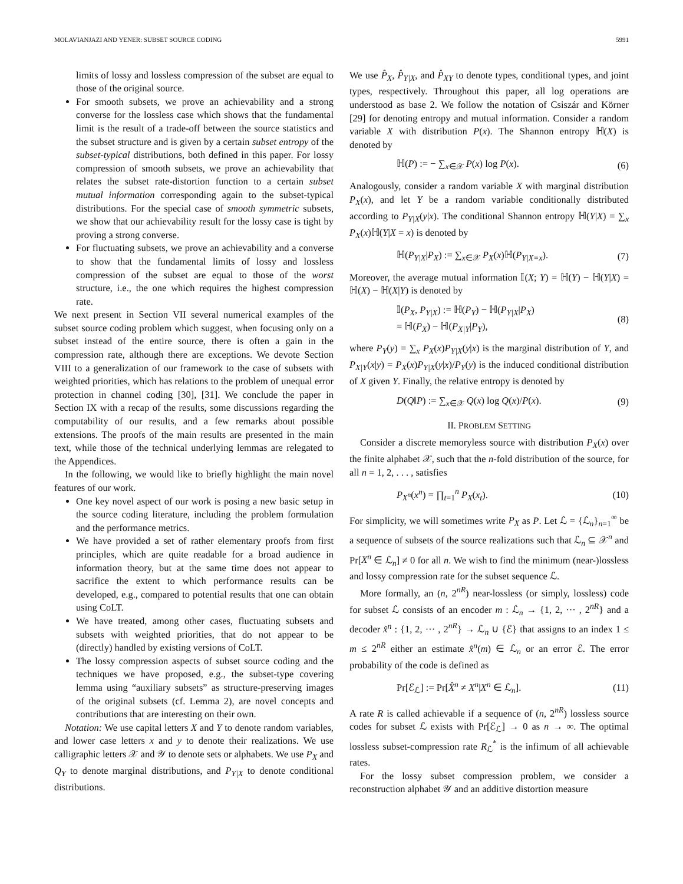MOLAVIANJAZI AND YENER: SUBSET SOURCE CODING 5991
limits of lossy and lossless compression of the subset are equal to those of the original source.
For smooth subsets, we prove an achievability and a strong converse for the lossless case which shows that the fundamental limit is the result of a trade-off between the source statistics and the subset structure and is given by a certain subset entropy of the subset-typical distributions, both defined in this paper. For lossy compression of smooth subsets, we prove an achievability that relates the subset rate-distortion function to a certain subset mutual information corresponding again to the subset-typical distributions. For the special case of smooth symmetric subsets, we show that our achievability result for the lossy case is tight by proving a strong converse.
For fluctuating subsets, we prove an achievability and a converse to show that the fundamental limits of lossy and lossless compression of the subset are equal to those of the worst structure, i.e., the one which requires the highest compression rate.
We next present in Section VII several numerical examples of the subset source coding problem which suggest, when focusing only on a subset instead of the entire source, there is often a gain in the compression rate, although there are exceptions. We devote Section VIII to a generalization of our framework to the case of subsets with weighted priorities, which has relations to the problem of unequal error protection in channel coding [30], [31]. We conclude the paper in Section IX with a recap of the results, some discussions regarding the computability of our results, and a few remarks about possible extensions. The proofs of the main results are presented in the main text, while those of the technical underlying lemmas are relegated to the Appendices.
In the following, we would like to briefly highlight the main novel features of our work.
One key novel aspect of our work is posing a new basic setup in the source coding literature, including the problem formulation and the performance metrics.
We have provided a set of rather elementary proofs from first principles, which are quite readable for a broad audience in information theory, but at the same time does not appear to sacrifice the extent to which performance results can be developed, e.g., compared to potential results that one can obtain using CoLT.
We have treated, among other cases, fluctuating subsets and subsets with weighted priorities, that do not appear to be (directly) handled by existing versions of CoLT.
The lossy compression aspects of subset source coding and the techniques we have proposed, e.g., the subset-type covering lemma using “auxiliary subsets” as structure-preserving images of the original subsets (cf. Lemma 2), are novel concepts and contributions that are interesting on their own.
Notation: We use capital letters X and Y to denote random variables, and lower case letters x and y to denote their realizations. We use calligraphic letters 𝒳 and 𝒴 to denote sets or alphabets. We use P<sub>X</sub> and Q<sub>Y</sub> to denote marginal distributions, and P<sub>Y|X</sub> to denote conditional distributions.
We use P̂<sub>X</sub>, P̂<sub>Y|X</sub>, and P̂<sub>XY</sub> to denote types, conditional types, and joint types, respectively. Throughout this paper, all log operations are understood as base 2. We follow the notation of Csiszár and Körner [29] for denoting entropy and mutual information. Consider a random variable X with distribution P(x). The Shannon entropy ℍ(X) is denoted by
ℍ(P) := − ∑<sub>x∈𝒳</sub> P(x) log P(x). (6)
Analogously, consider a random variable X with marginal distribution P<sub>X</sub>(x), and let Y be a random variable conditionally distributed according to P<sub>Y|X</sub>(y|x). The conditional Shannon entropy ℍ(Y|X) = ∑<sub>x</sub> P<sub>X</sub>(x)ℍ(Y|X = x) is denoted by
ℍ(P<sub>Y|X</sub>|P<sub>X</sub>) := ∑<sub>x∈𝒳</sub> P<sub>X</sub>(x)ℍ(P<sub>Y|X=x</sub>). (7)
Moreover, the average mutual information 𝕀(X; Y) = ℍ(Y) − ℍ(Y|X) = ℍ(X) − ℍ(X|Y) is denoted by
𝕀(P<sub>X</sub>, P<sub>Y|X</sub>) := ℍ(P<sub>Y</sub>) − ℍ(P<sub>Y|X</sub>|P<sub>X</sub>)
= ℍ(P<sub>X</sub>) − ℍ(P<sub>X|Y</sub>|P<sub>Y</sub>), (8)
where P<sub>Y</sub>(y) = ∑<sub>x</sub> P<sub>X</sub>(x)P<sub>Y|X</sub>(y|x) is the marginal distribution of Y, and P<sub>X|Y</sub>(x|y) = P<sub>X</sub>(x)P<sub>Y|X</sub>(y|x)/P<sub>Y</sub>(y) is the induced conditional distribution of X given Y. Finally, the relative entropy is denoted by
D(Q‖P) := ∑<sub>x∈𝒳</sub> Q(x) log Q(x)/P(x). (9)
II. PROBLEM SETTING
Consider a discrete memoryless source with distribution P<sub>X</sub>(x) over the finite alphabet 𝒳, such that the n-fold distribution of the source, for all n = 1, 2, . . . , satisfies
P<sub>X<sup>n</sup></sub>(x<sup>n</sup>) = ∏<sub>t=1</sub><sup>n</sup> P<sub>X</sub>(x<sub>t</sub>). (10)
For simplicity, we will sometimes write P<sub>X</sub> as P. Let ℒ = {ℒ<sub>n</sub>}<sub>n=1</sub><sup>∞</sup> be a sequence of subsets of the source realizations such that ℒ<sub>n</sub> ⊆ 𝒳<sup>n</sup> and Pr[X<sup>n</sup> ∈ ℒ<sub>n</sub>] ≠ 0 for all n. We wish to find the minimum (near-)lossless and lossy compression rate for the subset sequence ℒ.
More formally, an (n, 2<sup>nR</sup>) near-lossless (or simply, lossless) code for subset ℒ consists of an encoder m : ℒ<sub>n</sub> → {1, 2, ··· , 2<sup>nR</sup>} and a decoder x̂<sup>n</sup> : {1, 2, ··· , 2<sup>nR</sup>} → ℒ<sub>n</sub> ∪ {ℰ} that assigns to an index 1 ≤ m ≤ 2<sup>nR</sup> either an estimate x̂<sup>n</sup>(m) ∈ ℒ<sub>n</sub> or an error ℰ. The error probability of the code is defined as
Pr[ℰ<sub>ℒ</sub>] := Pr[X̂<sup>n</sup> ≠ X<sup>n</sup>|X<sup>n</sup> ∈ ℒ<sub>n</sub>]. (11)
A rate R is called achievable if a sequence of (n, 2<sup>nR</sup>) lossless source codes for subset ℒ exists with Pr[ℰ<sub>ℒ</sub>] → 0 as n → ∞. The optimal lossless subset-compression rate R<sub>ℒ</sub><sup>*</sup> is the infimum of all achievable rates.
For the lossy subset compression problem, we consider a reconstruction alphabet 𝒴 and an additive distortion measure